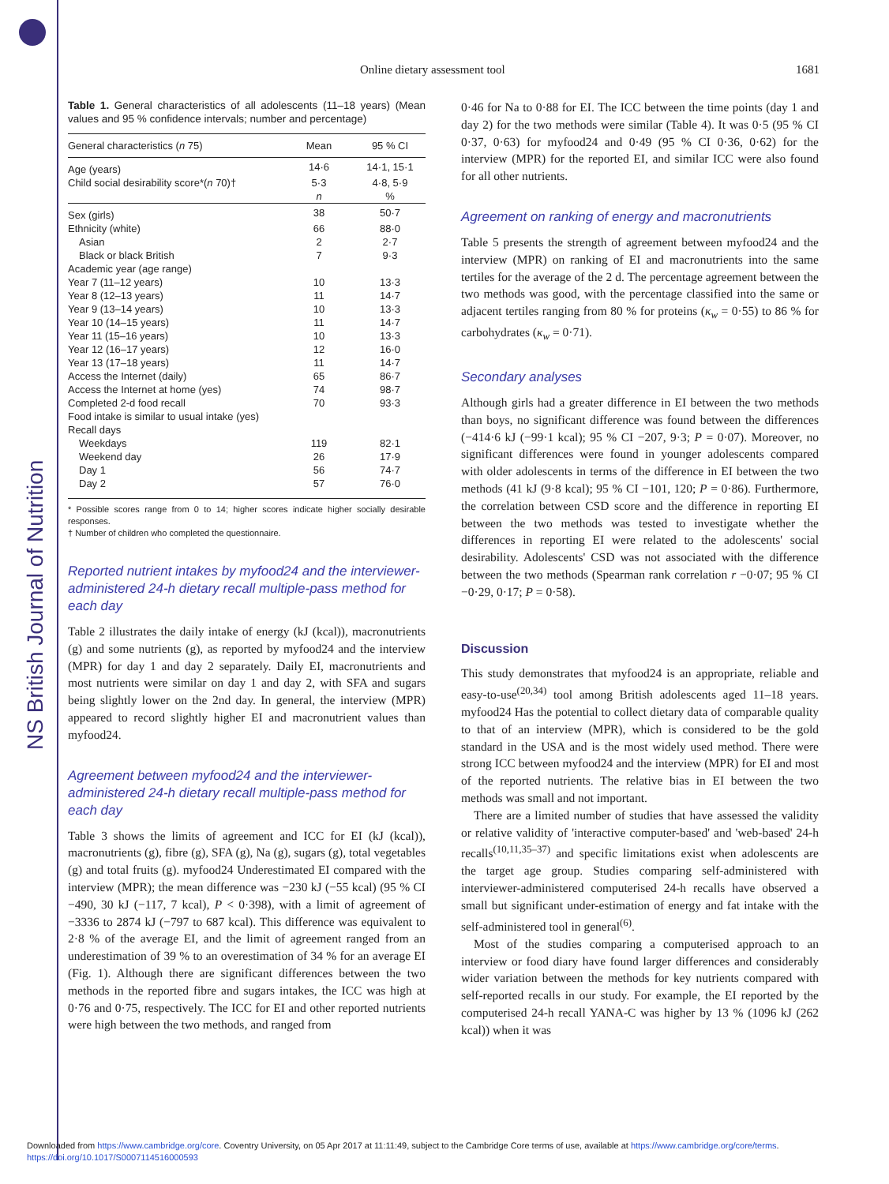NS British Journal of Nutrition
Online dietary assessment tool 1681
Table 1. General characteristics of all adolescents (11–18 years) (Mean values and 95 % confidence intervals; number and percentage)
| General characteristics ( n 75) | Mean | 95 % CI |
| --- | --- | --- |
| Age (years) | 14·6 | 14·1, 15·1 |
| Child social desirability score*( n 70)† | 5·3 | 4·8, 5·9 |
| | n | % |
| Sex (girls) | 38 | 50·7 |
| Ethnicity (white) | 66 | 88·0 |
| Asian | 2 | 2·7 |
| Black or black British | 7 | 9·3 |
| Academic year (age range) | | |
| Year 7 (11–12 years) | 10 | 13·3 |
| Year 8 (12–13 years) | 11 | 14·7 |
| Year 9 (13–14 years) | 10 | 13·3 |
| Year 10 (14–15 years) | 11 | 14·7 |
| Year 11 (15–16 years) | 10 | 13·3 |
| Year 12 (16–17 years) | 12 | 16·0 |
| Year 13 (17–18 years) | 11 | 14·7 |
| Access the Internet (daily) | 65 | 86·7 |
| Access the Internet at home (yes) | 74 | 98·7 |
| Completed 2-d food recall | 70 | 93·3 |
| Food intake is similar to usual intake (yes) | | |
| Recall days | | |
| Weekdays | 119 | 82·1 |
| Weekend day | 26 | 17·9 |
| Day 1 | 56 | 74·7 |
| Day 2 | 57 | 76·0 |
* Possible scores range from 0 to 14; higher scores indicate higher socially desirable responses.
† Number of children who completed the questionnaire.
Reported nutrient intakes by myfood24 and the interviewer-administered 24-h dietary recall multiple-pass method for each day
Table 2 illustrates the daily intake of energy (kJ (kcal)), macronutrients (g) and some nutrients (g), as reported by myfood24 and the interview (MPR) for day 1 and day 2 separately. Daily EI, macronutrients and most nutrients were similar on day 1 and day 2, with SFA and sugars being slightly lower on the 2nd day. In general, the interview (MPR) appeared to record slightly higher EI and macronutrient values than myfood24.
Agreement between myfood24 and the interviewer-administered 24-h dietary recall multiple-pass method for each day
Table 3 shows the limits of agreement and ICC for EI (kJ (kcal)), macronutrients (g), fibre (g), SFA (g), Na (g), sugars (g), total vegetables (g) and total fruits (g). myfood24 Underestimated EI compared with the interview (MPR); the mean difference was −230 kJ (−55 kcal) (95 % CI −490, 30 kJ (−117, 7 kcal), P < 0·398), with a limit of agreement of −3336 to 2874 kJ (−797 to 687 kcal). This difference was equivalent to 2·8 % of the average EI, and the limit of agreement ranged from an underestimation of 39 % to an overestimation of 34 % for an average EI (Fig. 1). Although there are significant differences between the two methods in the reported fibre and sugars intakes, the ICC was high at 0·76 and 0·75, respectively. The ICC for EI and other reported nutrients were high between the two methods, and ranged from
0·46 for Na to 0·88 for EI. The ICC between the time points (day 1 and day 2) for the two methods were similar (Table 4). It was 0·5 (95 % CI 0·37, 0·63) for myfood24 and 0·49 (95 % CI 0·36, 0·62) for the interview (MPR) for the reported EI, and similar ICC were also found for all other nutrients.
Agreement on ranking of energy and macronutrients
Table 5 presents the strength of agreement between myfood24 and the interview (MPR) on ranking of EI and macronutrients into the same tertiles for the average of the 2 d. The percentage agreement between the two methods was good, with the percentage classified into the same or adjacent tertiles ranging from 80 % for proteins (κ<sub>w</sub> = 0·55) to 86 % for carbohydrates (κ<sub>w</sub> = 0·71).
Secondary analyses
Although girls had a greater difference in EI between the two methods than boys, no significant difference was found between the differences (−414·6 kJ (−99·1 kcal); 95 % CI −207, 9·3; P = 0·07). Moreover, no significant differences were found in younger adolescents compared with older adolescents in terms of the difference in EI between the two methods (41 kJ (9·8 kcal); 95 % CI −101, 120; P = 0·86). Furthermore, the correlation between CSD score and the difference in reporting EI between the two methods was tested to investigate whether the differences in reporting EI were related to the adolescents' social desirability. Adolescents' CSD was not associated with the difference between the two methods (Spearman rank correlation r −0·07; 95 % CI −0·29, 0·17; P = 0·58).
Discussion
This study demonstrates that myfood24 is an appropriate, reliable and easy-to-use<sup>(20,34)</sup> tool among British adolescents aged 11–18 years. myfood24 Has the potential to collect dietary data of comparable quality to that of an interview (MPR), which is considered to be the gold standard in the USA and is the most widely used method. There were strong ICC between myfood24 and the interview (MPR) for EI and most of the reported nutrients. The relative bias in EI between the two methods was small and not important.
There are a limited number of studies that have assessed the validity or relative validity of 'interactive computer-based' and 'web-based' 24-h recalls<sup>(10,11,35–37)</sup> and specific limitations exist when adolescents are the target age group. Studies comparing self-administered with interviewer-administered computerised 24-h recalls have observed a small but significant under-estimation of energy and fat intake with the self-administered tool in general<sup>(6)</sup>.
Most of the studies comparing a computerised approach to an interview or food diary have found larger differences and considerably wider variation between the methods for key nutrients compared with self-reported recalls in our study. For example, the EI reported by the computerised 24-h recall YANA-C was higher by 13 % (1096 kJ (262 kcal)) when it was
Downloaded from https://www.cambridge.org/core. Coventry University, on 05 Apr 2017 at 11:11:49, subject to the Cambridge Core terms of use, available at https://www.cambridge.org/core/terms.
https://doi.org/10.1017/S0007114516000593